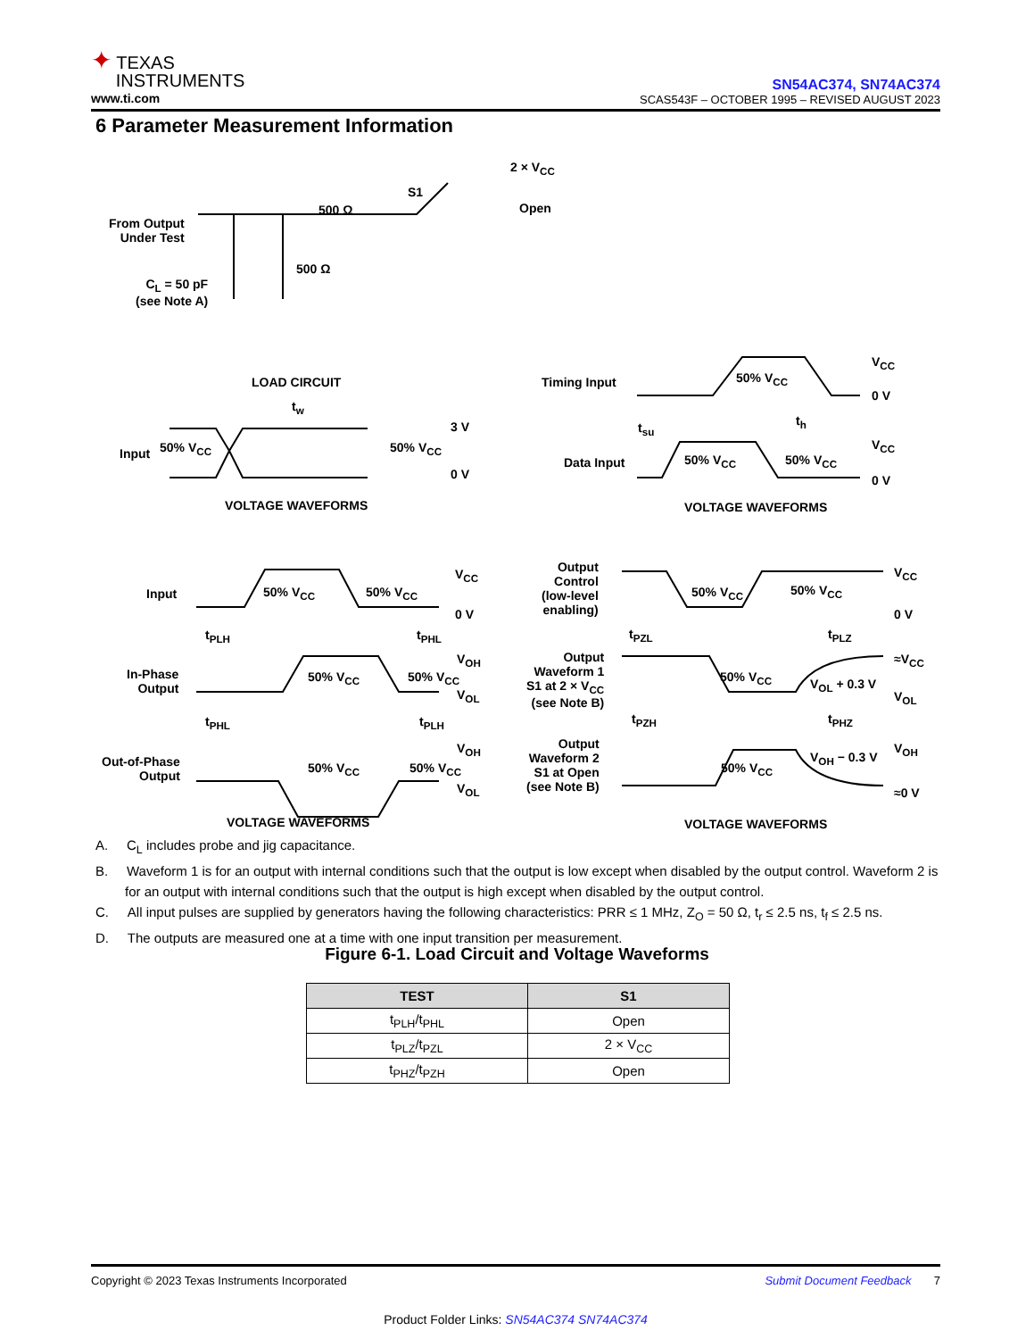✦ TEXAS
INSTRUMENTS
www.ti.com
SN54AC374, SN74AC374
SCAS543F – OCTOBER 1995 – REVISED AUGUST 2023
6 Parameter Measurement Information
2 × V<sub>CC</sub>
S1
Open
500 Ω
From Output
Under Test
C<sub>L</sub> = 50 pF
(see Note A)
500 Ω
LOAD CIRCUIT
t<sub>w</sub>
Input 50% V<sub>CC</sub> 50% V<sub>CC</sub>
3 V
0 V
VOLTAGE WAVEFORMS
Timing Input 50% V<sub>CC</sub>
V<sub>CC</sub>
0 V
t<sub>h</sub>
t<sub>su</sub>
Data Input 50% V<sub>CC</sub> 50% V<sub>CC</sub>
V<sub>CC</sub>
0 V
VOLTAGE WAVEFORMS
Input 50% V<sub>CC</sub> 50% V<sub>CC</sub>
V<sub>CC</sub>
0 V
t<sub>PLH</sub> t<sub>PHL</sub>
In-Phase
Output
50% V<sub>CC</sub> 50% V<sub>CC</sub>
V<sub>OH</sub>
V<sub>OL</sub>
t<sub>PHL</sub> t<sub>PLH</sub>
Out-of-Phase
Output
50% V<sub>CC</sub> 50% V<sub>CC</sub>
V<sub>OH</sub>
V<sub>OL</sub>
VOLTAGE WAVEFORMS
Output
Control
(low-level
enabling)
50% V<sub>CC</sub> 50% V<sub>CC</sub>
V<sub>CC</sub>
0 V
t<sub>PZL</sub> t<sub>PLZ</sub>
Output
Waveform 1
S1 at 2 × V<sub>CC</sub>
(see Note B)
50% V<sub>CC</sub> V<sub>OL</sub> + 0.3 V
≈V<sub>CC</sub>
V<sub>OL</sub>
t<sub>PZH</sub> t<sub>PHZ</sub>
Output
Waveform 2
S1 at Open
(see Note B)
50% V<sub>CC</sub>
V<sub>OH</sub> − 0.3 V
V<sub>OH</sub>
≈0 V
VOLTAGE WAVEFORMS
A. C<sub>L</sub> includes probe and jig capacitance.
B. Waveform 1 is for an output with internal conditions such that the output is low except when disabled by the output control. Waveform 2 is for an output with internal conditions such that the output is high except when disabled by the output control.
C. All input pulses are supplied by generators having the following characteristics: PRR ≤ 1 MHz, Z<sub>O</sub> = 50 Ω, t<sub>r</sub> ≤ 2.5 ns, t<sub>f</sub> ≤ 2.5 ns.
D. The outputs are measured one at a time with one input transition per measurement.
Figure 6-1. Load Circuit and Voltage Waveforms
| TEST | S1 |
| --- | --- |
| t<sub>PLH</sub>/t<sub>PHL</sub> | Open |
| t<sub>PLZ</sub>/t<sub>PZL</sub> | 2 × V<sub>CC</sub> |
| t<sub>PHZ</sub>/t<sub>PZH</sub> | Open |
Copyright © 2023 Texas Instruments Incorporated Submit Document Feedback 7
Product Folder Links: SN54AC374 SN74AC374